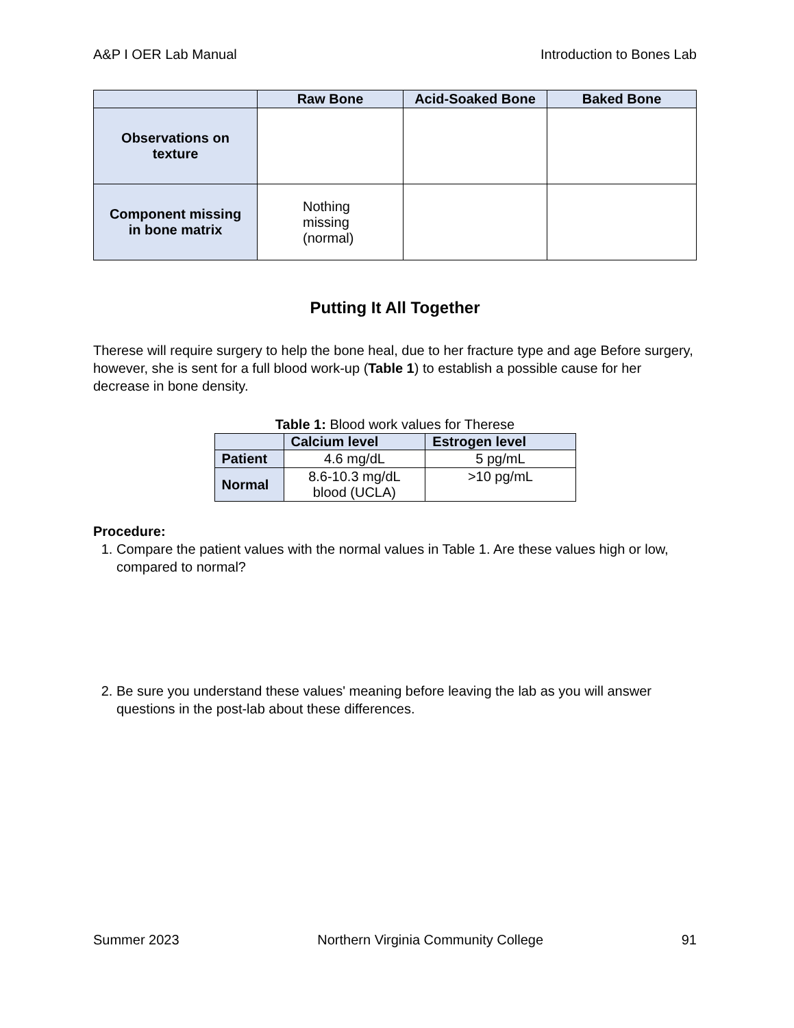A&P I OER Lab Manual Introduction to Bones Lab
| | Raw Bone | Acid-Soaked Bone | Baked Bone |
| --- | --- | --- | --- |
| Observations on texture | | | |
| Component missing in bone matrix | Nothing missing (normal) | | |
Putting It All Together
Therese will require surgery to help the bone heal, due to her fracture type and age Before surgery, however, she is sent for a full blood work-up (Table 1) to establish a possible cause for her decrease in bone density.
Table 1: Blood work values for Therese
| | Calcium level | Estrogen level |
| --- | --- | --- |
| Patient | 4.6 mg/dL | 5 pg/mL |
| Normal | 8.6-10.3 mg/dL blood (UCLA) | >10 pg/mL |
Procedure:
1. Compare the patient values with the normal values in Table 1. Are these values high or low, compared to normal?
2. Be sure you understand these values' meaning before leaving the lab as you will answer questions in the post-lab about these differences.
Summer 2023 Northern Virginia Community College 91